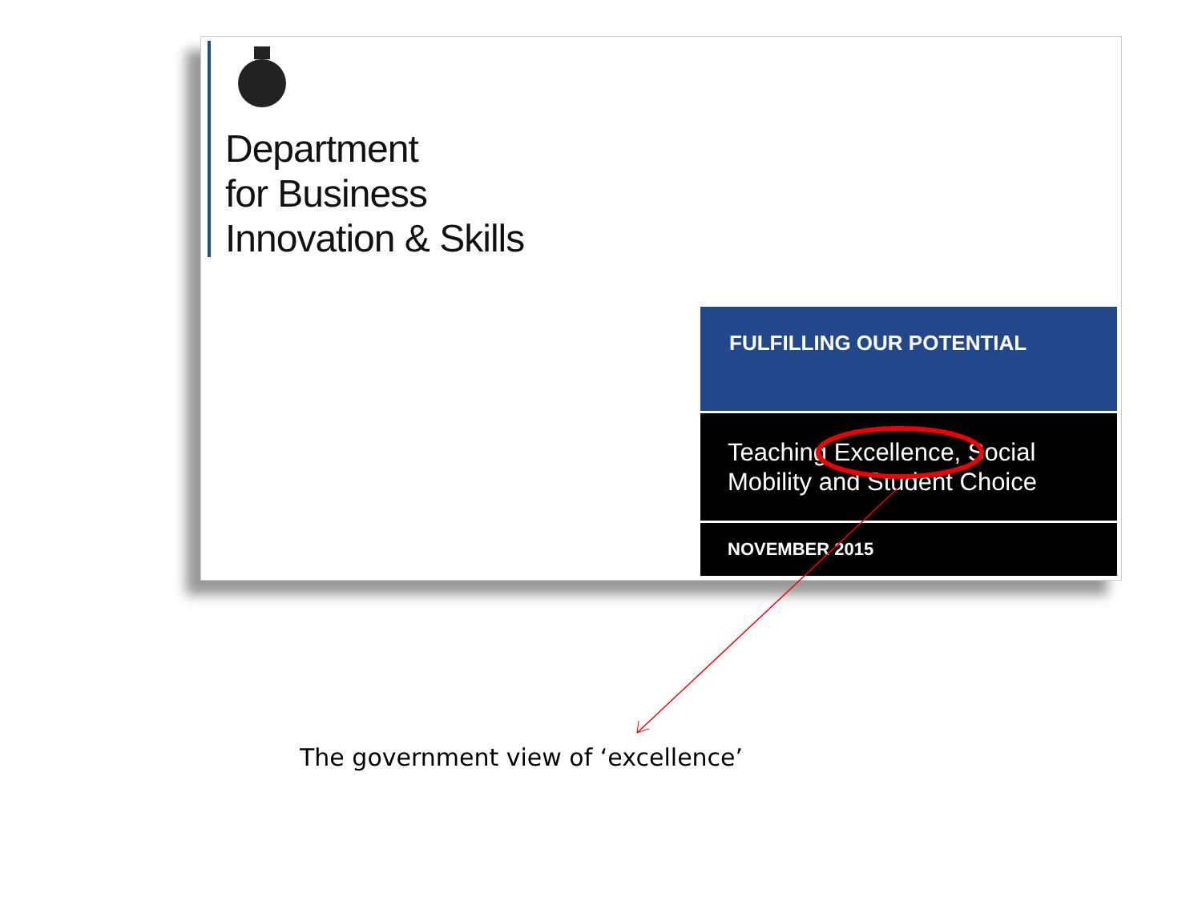Department
for Business
Innovation & Skills
FULFILLING OUR POTENTIAL
Teaching Excellence, Social
Mobility and Student Choice
NOVEMBER 2015
The government view of ‘excellence’